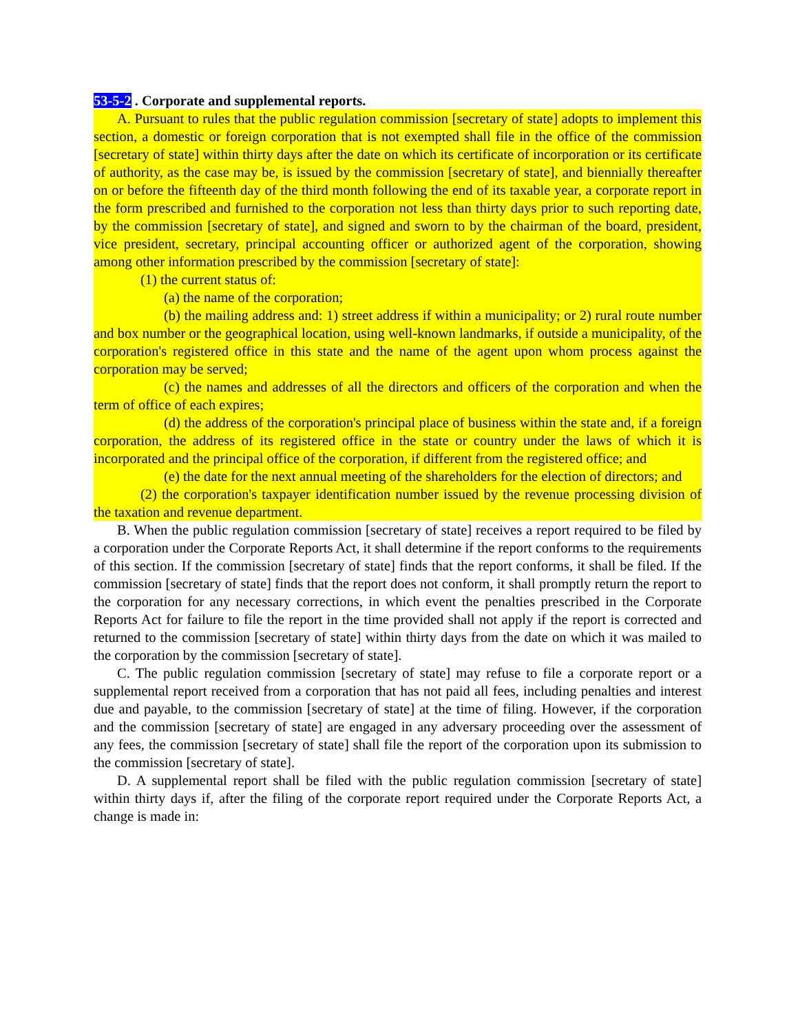53-5-2 . Corporate and supplemental reports.
A. Pursuant to rules that the public regulation commission [secretary of state] adopts to implement this section, a domestic or foreign corporation that is not exempted shall file in the office of the commission [secretary of state] within thirty days after the date on which its certificate of incorporation or its certificate of authority, as the case may be, is issued by the commission [secretary of state], and biennially thereafter on or before the fifteenth day of the third month following the end of its taxable year, a corporate report in the form prescribed and furnished to the corporation not less than thirty days prior to such reporting date, by the commission [secretary of state], and signed and sworn to by the chairman of the board, president, vice president, secretary, principal accounting officer or authorized agent of the corporation, showing among other information prescribed by the commission [secretary of state]:
(1) the current status of:
(a) the name of the corporation;
(b) the mailing address and: 1) street address if within a municipality; or 2) rural route number and box number or the geographical location, using well-known landmarks, if outside a municipality, of the corporation's registered office in this state and the name of the agent upon whom process against the corporation may be served;
(c) the names and addresses of all the directors and officers of the corporation and when the term of office of each expires;
(d) the address of the corporation's principal place of business within the state and, if a foreign corporation, the address of its registered office in the state or country under the laws of which it is incorporated and the principal office of the corporation, if different from the registered office; and
(e) the date for the next annual meeting of the shareholders for the election of directors; and
(2) the corporation's taxpayer identification number issued by the revenue processing division of the taxation and revenue department.
B. When the public regulation commission [secretary of state] receives a report required to be filed by a corporation under the Corporate Reports Act, it shall determine if the report conforms to the requirements of this section. If the commission [secretary of state] finds that the report conforms, it shall be filed. If the commission [secretary of state] finds that the report does not conform, it shall promptly return the report to the corporation for any necessary corrections, in which event the penalties prescribed in the Corporate Reports Act for failure to file the report in the time provided shall not apply if the report is corrected and returned to the commission [secretary of state] within thirty days from the date on which it was mailed to the corporation by the commission [secretary of state].
C. The public regulation commission [secretary of state] may refuse to file a corporate report or a supplemental report received from a corporation that has not paid all fees, including penalties and interest due and payable, to the commission [secretary of state] at the time of filing. However, if the corporation and the commission [secretary of state] are engaged in any adversary proceeding over the assessment of any fees, the commission [secretary of state] shall file the report of the corporation upon its submission to the commission [secretary of state].
D. A supplemental report shall be filed with the public regulation commission [secretary of state] within thirty days if, after the filing of the corporate report required under the Corporate Reports Act, a change is made in: